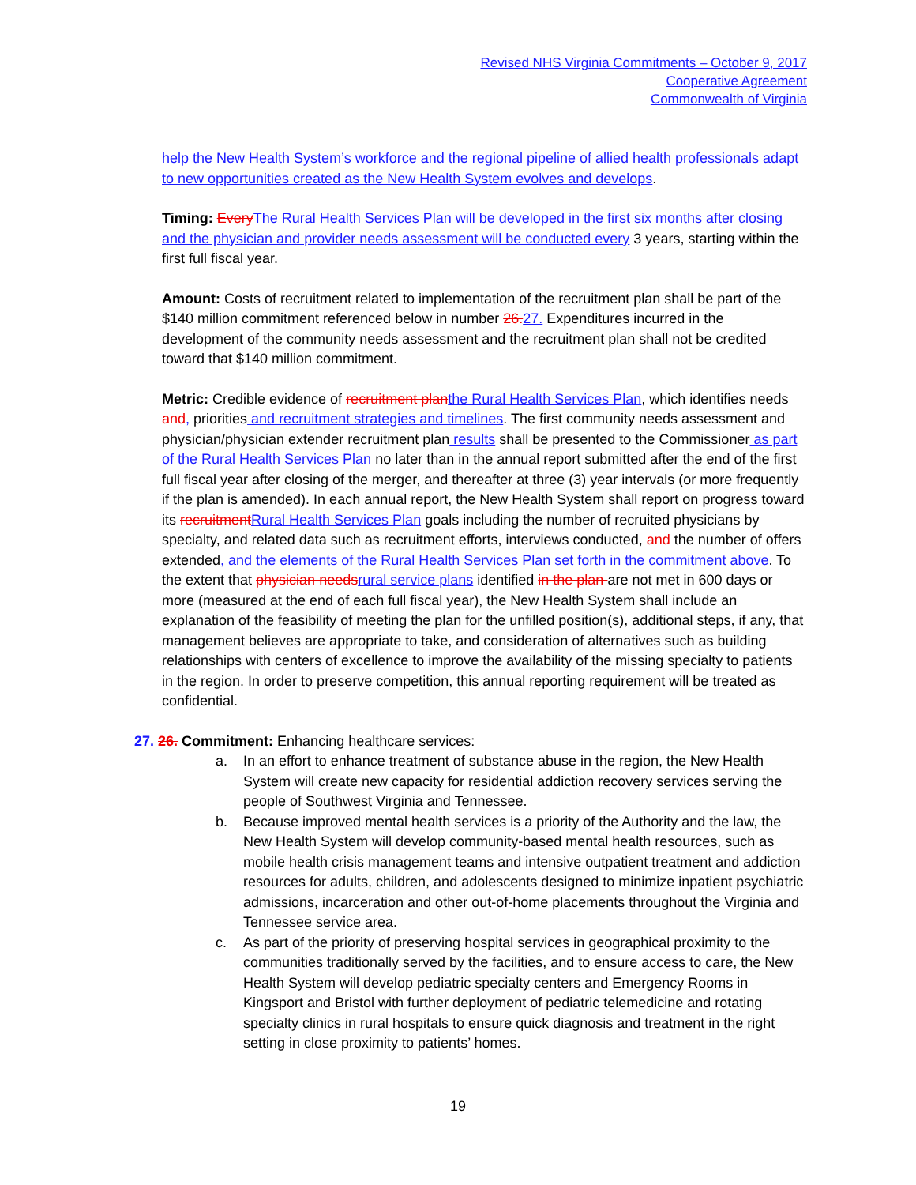Revised NHS Virginia Commitments – October 9, 2017
Cooperative Agreement
Commonwealth of Virginia
help the New Health System’s workforce and the regional pipeline of allied health professionals adapt to new opportunities created as the New Health System evolves and develops.
Timing: Every The Rural Health Services Plan will be developed in the first six months after closing and the physician and provider needs assessment will be conducted every 3 years, starting within the first full fiscal year.
Amount: Costs of recruitment related to implementation of the recruitment plan shall be part of the $140 million commitment referenced below in number 26. 27. Expenditures incurred in the development of the community needs assessment and the recruitment plan shall not be credited toward that $140 million commitment.
Metric: Credible evidence of recruitment plan the Rural Health Services Plan, which identifies needs and, priorities and recruitment strategies and timelines. The first community needs assessment and physician/physician extender recruitment plan results shall be presented to the Commissioner as part of the Rural Health Services Plan no later than in the annual report submitted after the end of the first full fiscal year after closing of the merger, and thereafter at three (3) year intervals (or more frequently if the plan is amended). In each annual report, the New Health System shall report on progress toward its recruitment Rural Health Services Plan goals including the number of recruited physicians by specialty, and related data such as recruitment efforts, interviews conducted, and the number of offers extended, and the elements of the Rural Health Services Plan set forth in the commitment above. To the extent that physician needs rural service plans identified in the plan are not met in 600 days or more (measured at the end of each full fiscal year), the New Health System shall include an explanation of the feasibility of meeting the plan for the unfilled position(s), additional steps, if any, that management believes are appropriate to take, and consideration of alternatives such as building relationships with centers of excellence to improve the availability of the missing specialty to patients in the region. In order to preserve competition, this annual reporting requirement will be treated as confidential.
27. 26. Commitment: Enhancing healthcare services:
a. In an effort to enhance treatment of substance abuse in the region, the New Health System will create new capacity for residential addiction recovery services serving the people of Southwest Virginia and Tennessee.
b. Because improved mental health services is a priority of the Authority and the law, the New Health System will develop community-based mental health resources, such as mobile health crisis management teams and intensive outpatient treatment and addiction resources for adults, children, and adolescents designed to minimize inpatient psychiatric admissions, incarceration and other out-of-home placements throughout the Virginia and Tennessee service area.
c. As part of the priority of preserving hospital services in geographical proximity to the communities traditionally served by the facilities, and to ensure access to care, the New Health System will develop pediatric specialty centers and Emergency Rooms in Kingsport and Bristol with further deployment of pediatric telemedicine and rotating specialty clinics in rural hospitals to ensure quick diagnosis and treatment in the right setting in close proximity to patients’ homes.
19